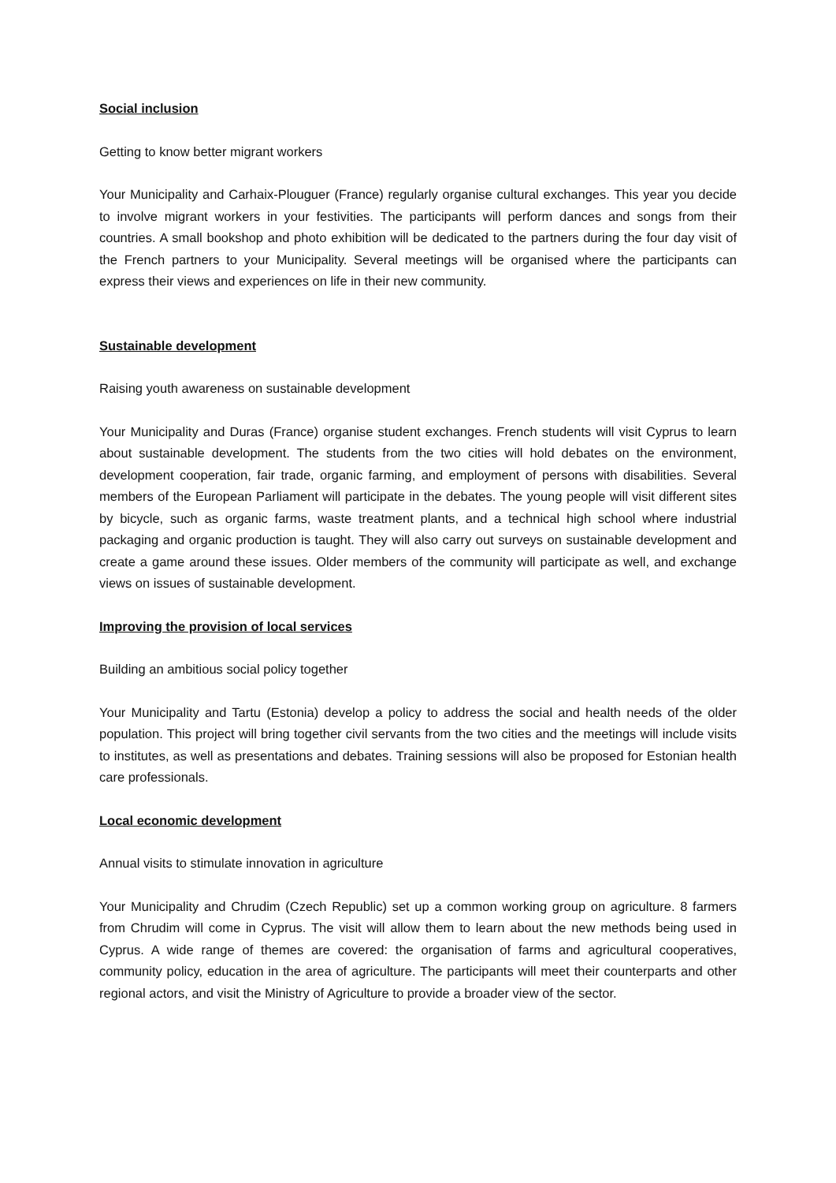Social inclusion
Getting to know better migrant workers
Your Municipality and Carhaix-Plouguer (France) regularly organise cultural exchanges. This year you decide to involve migrant workers in your festivities. The participants will perform dances and songs from their countries. A small bookshop and photo exhibition will be dedicated to the partners during the four day visit of the French partners to your Municipality. Several meetings will be organised where the participants can express their views and experiences on life in their new community.
Sustainable development
Raising youth awareness on sustainable development
Your Municipality and Duras (France) organise student exchanges. French students will visit Cyprus to learn about sustainable development. The students from the two cities will hold debates on the environment, development cooperation, fair trade, organic farming, and employment of persons with disabilities. Several members of the European Parliament will participate in the debates. The young people will visit different sites by bicycle, such as organic farms, waste treatment plants, and a technical high school where industrial packaging and organic production is taught. They will also carry out surveys on sustainable development and create a game around these issues. Older members of the community will participate as well, and exchange views on issues of sustainable development.
Improving the provision of local services
Building an ambitious social policy together
Your Municipality and Tartu (Estonia) develop a policy to address the social and health needs of the older population. This project will bring together civil servants from the two cities and the meetings will include visits to institutes, as well as presentations and debates. Training sessions will also be proposed for Estonian health care professionals.
Local economic development
Annual visits to stimulate innovation in agriculture
Your Municipality and Chrudim (Czech Republic) set up a common working group on agriculture. 8 farmers from Chrudim will come in Cyprus. The visit will allow them to learn about the new methods being used in Cyprus. A wide range of themes are covered: the organisation of farms and agricultural cooperatives, community policy, education in the area of agriculture. The participants will meet their counterparts and other regional actors, and visit the Ministry of Agriculture to provide a broader view of the sector.